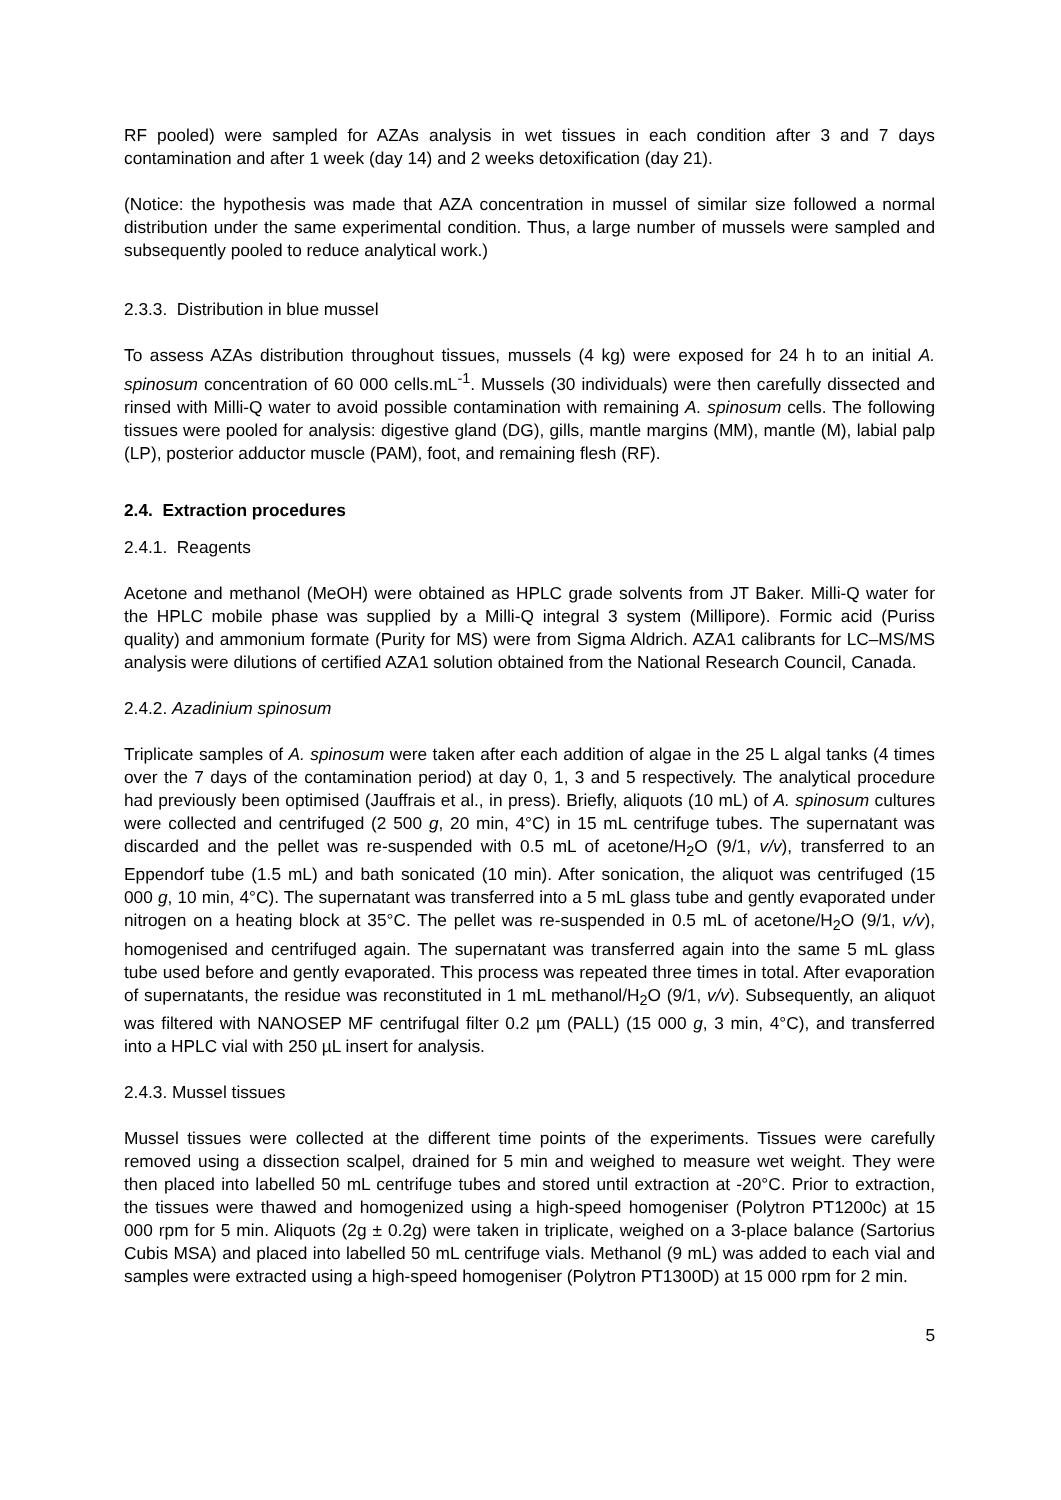RF pooled) were sampled for AZAs analysis in wet tissues in each condition after 3 and 7 days contamination and after 1 week (day 14) and 2 weeks detoxification (day 21).
(Notice: the hypothesis was made that AZA concentration in mussel of similar size followed a normal distribution under the same experimental condition. Thus, a large number of mussels were sampled and subsequently pooled to reduce analytical work.)
2.3.3. Distribution in blue mussel
To assess AZAs distribution throughout tissues, mussels (4 kg) were exposed for 24 h to an initial A. spinosum concentration of 60 000 cells.mL<sup>-1</sup>. Mussels (30 individuals) were then carefully dissected and rinsed with Milli-Q water to avoid possible contamination with remaining A. spinosum cells. The following tissues were pooled for analysis: digestive gland (DG), gills, mantle margins (MM), mantle (M), labial palp (LP), posterior adductor muscle (PAM), foot, and remaining flesh (RF).
2.4. Extraction procedures
2.4.1. Reagents
Acetone and methanol (MeOH) were obtained as HPLC grade solvents from JT Baker. Milli-Q water for the HPLC mobile phase was supplied by a Milli-Q integral 3 system (Millipore). Formic acid (Puriss quality) and ammonium formate (Purity for MS) were from Sigma Aldrich. AZA1 calibrants for LC–MS/MS analysis were dilutions of certified AZA1 solution obtained from the National Research Council, Canada.
2.4.2. Azadinium spinosum
Triplicate samples of A. spinosum were taken after each addition of algae in the 25 L algal tanks (4 times over the 7 days of the contamination period) at day 0, 1, 3 and 5 respectively. The analytical procedure had previously been optimised (Jauffrais et al., in press). Briefly, aliquots (10 mL) of A. spinosum cultures were collected and centrifuged (2 500 g, 20 min, 4°C) in 15 mL centrifuge tubes. The supernatant was discarded and the pellet was re-suspended with 0.5 mL of acetone/H<sub>2</sub>O (9/1, v/v), transferred to an Eppendorf tube (1.5 mL) and bath sonicated (10 min). After sonication, the aliquot was centrifuged (15 000 g, 10 min, 4°C). The supernatant was transferred into a 5 mL glass tube and gently evaporated under nitrogen on a heating block at 35°C. The pellet was re-suspended in 0.5 mL of acetone/H<sub>2</sub>O (9/1, v/v), homogenised and centrifuged again. The supernatant was transferred again into the same 5 mL glass tube used before and gently evaporated. This process was repeated three times in total. After evaporation of supernatants, the residue was reconstituted in 1 mL methanol/H<sub>2</sub>O (9/1, v/v). Subsequently, an aliquot was filtered with NANOSEP MF centrifugal filter 0.2 µm (PALL) (15 000 g, 3 min, 4°C), and transferred into a HPLC vial with 250 µL insert for analysis.
2.4.3. Mussel tissues
Mussel tissues were collected at the different time points of the experiments. Tissues were carefully removed using a dissection scalpel, drained for 5 min and weighed to measure wet weight. They were then placed into labelled 50 mL centrifuge tubes and stored until extraction at -20°C. Prior to extraction, the tissues were thawed and homogenized using a high-speed homogeniser (Polytron PT1200c) at 15 000 rpm for 5 min. Aliquots (2g ± 0.2g) were taken in triplicate, weighed on a 3-place balance (Sartorius Cubis MSA) and placed into labelled 50 mL centrifuge vials. Methanol (9 mL) was added to each vial and samples were extracted using a high-speed homogeniser (Polytron PT1300D) at 15 000 rpm for 2 min.
5